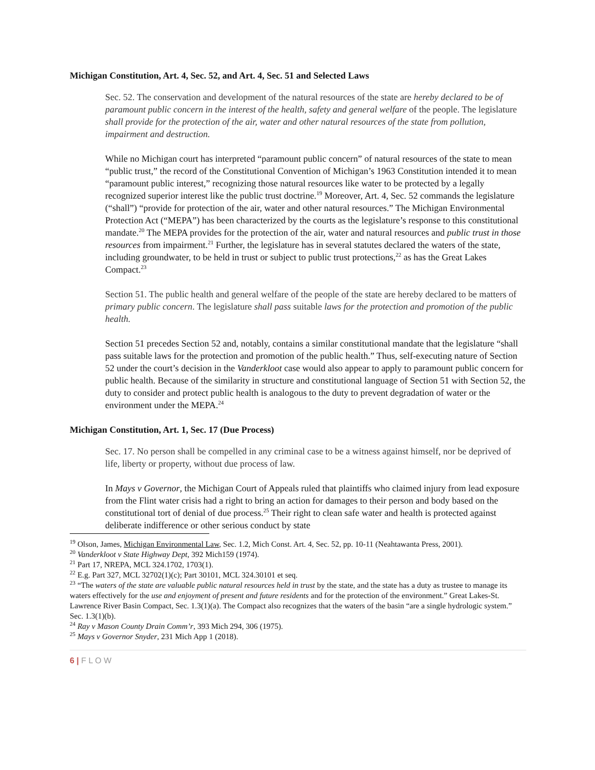Michigan Constitution, Art. 4, Sec. 52, and Art. 4, Sec. 51 and Selected Laws
Sec. 52. The conservation and development of the natural resources of the state are hereby declared to be of paramount public concern in the interest of the health, safety and general welfare of the people. The legislature shall provide for the protection of the air, water and other natural resources of the state from pollution, impairment and destruction.
While no Michigan court has interpreted “paramount public concern” of natural resources of the state to mean “public trust,” the record of the Constitutional Convention of Michigan’s 1963 Constitution intended it to mean “paramount public interest,” recognizing those natural resources like water to be protected by a legally recognized superior interest like the public trust doctrine.<sup>19</sup> Moreover, Art. 4, Sec. 52 commands the legislature (“shall”) “provide for protection of the air, water and other natural resources.” The Michigan Environmental Protection Act (“MEPA”) has been characterized by the courts as the legislature’s response to this constitutional mandate.<sup>20</sup> The MEPA provides for the protection of the air, water and natural resources and public trust in those resources from impairment.<sup>21</sup> Further, the legislature has in several statutes declared the waters of the state, including groundwater, to be held in trust or subject to public trust protections,<sup>22</sup> as has the Great Lakes Compact.<sup>23</sup>
Section 51. The public health and general welfare of the people of the state are hereby declared to be matters of primary public concern. The legislature shall pass suitable laws for the protection and promotion of the public health.
Section 51 precedes Section 52 and, notably, contains a similar constitutional mandate that the legislature “shall pass suitable laws for the protection and promotion of the public health.” Thus, self-executing nature of Section 52 under the court’s decision in the Vanderkloot case would also appear to apply to paramount public concern for public health. Because of the similarity in structure and constitutional language of Section 51 with Section 52, the duty to consider and protect public health is analogous to the duty to prevent degradation of water or the environment under the MEPA.<sup>24</sup>
Michigan Constitution, Art. 1, Sec. 17 (Due Process)
Sec. 17. No person shall be compelled in any criminal case to be a witness against himself, nor be deprived of life, liberty or property, without due process of law.
In Mays v Governor, the Michigan Court of Appeals ruled that plaintiffs who claimed injury from lead exposure from the Flint water crisis had a right to bring an action for damages to their person and body based on the constitutional tort of denial of due process.<sup>25</sup> Their right to clean safe water and health is protected against deliberate indifference or other serious conduct by state
<sup>19</sup> Olson, James, Michigan Environmental Law, Sec. 1.2, Mich Const. Art. 4, Sec. 52, pp. 10-11 (Neahtawanta Press, 2001).
<sup>20</sup> Vanderkloot v State Highway Dept, 392 Mich159 (1974).
<sup>21</sup> Part 17, NREPA, MCL 324.1702, 1703(1).
<sup>22</sup> E.g. Part 327, MCL 32702(1)(c); Part 30101, MCL 324.30101 et seq.
<sup>23</sup> “The waters of the state are valuable public natural resources held in trust by the state, and the state has a duty as trustee to manage its waters effectively for the use and enjoyment of present and future residents and for the protection of the environment.” Great Lakes-St. Lawrence River Basin Compact, Sec. 1.3(1)(a). The Compact also recognizes that the waters of the basin “are a single hydrologic system.” Sec. 1.3(1)(b).
<sup>24</sup> Ray v Mason County Drain Comm’r, 393 Mich 294, 306 (1975).
<sup>25</sup> Mays v Governor Snyder, 231 Mich App 1 (2018).
6 | F L O W